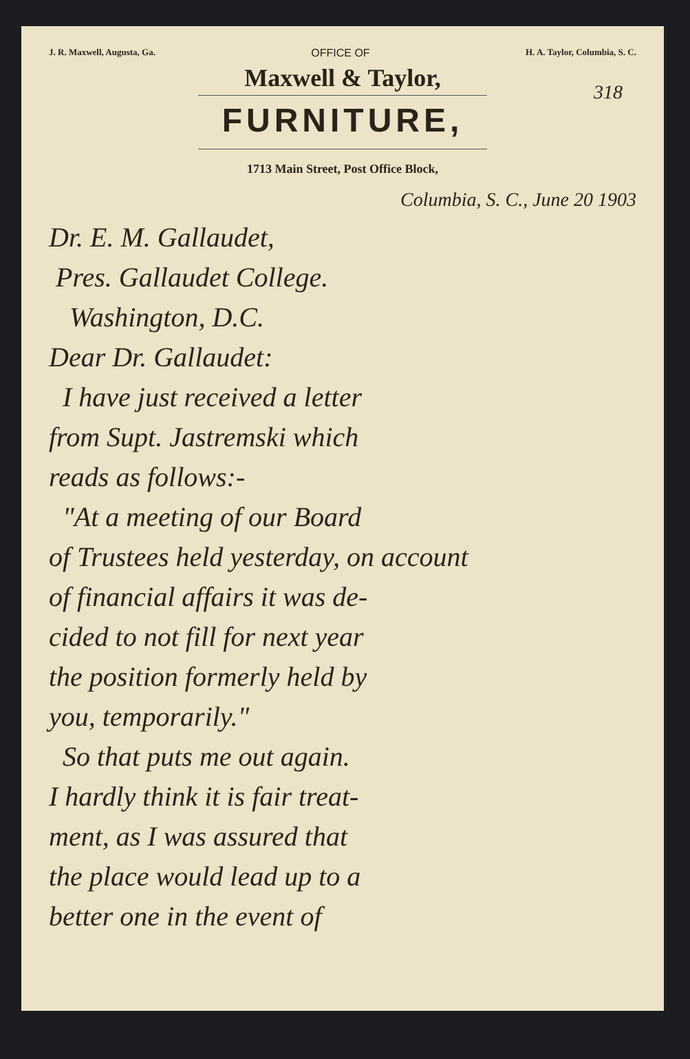J. R. Maxwell, Augusta, Ga. OFFICE OF H. A. Taylor, Columbia, S. C.
318
Maxwell & Taylor,
FURNITURE,
1713 Main Street, Post Office Block,
Columbia, S. C., June 20 1903
Dr. E. M. Gallaudet,
Pres. Gallaudet College.
Washington, D.C.
Dear Dr. Gallaudet:
I have just received a letter
from Supt. Jastremski which
reads as follows:-
"At a meeting of our Board
of Trustees held yesterday, on account
of financial affairs it was de-
cided to not fill for next year
the position formerly held by
you, temporarily."
So that puts me out again.
I hardly think it is fair treat-
ment, as I was assured that
the place would lead up to a
better one in the event of